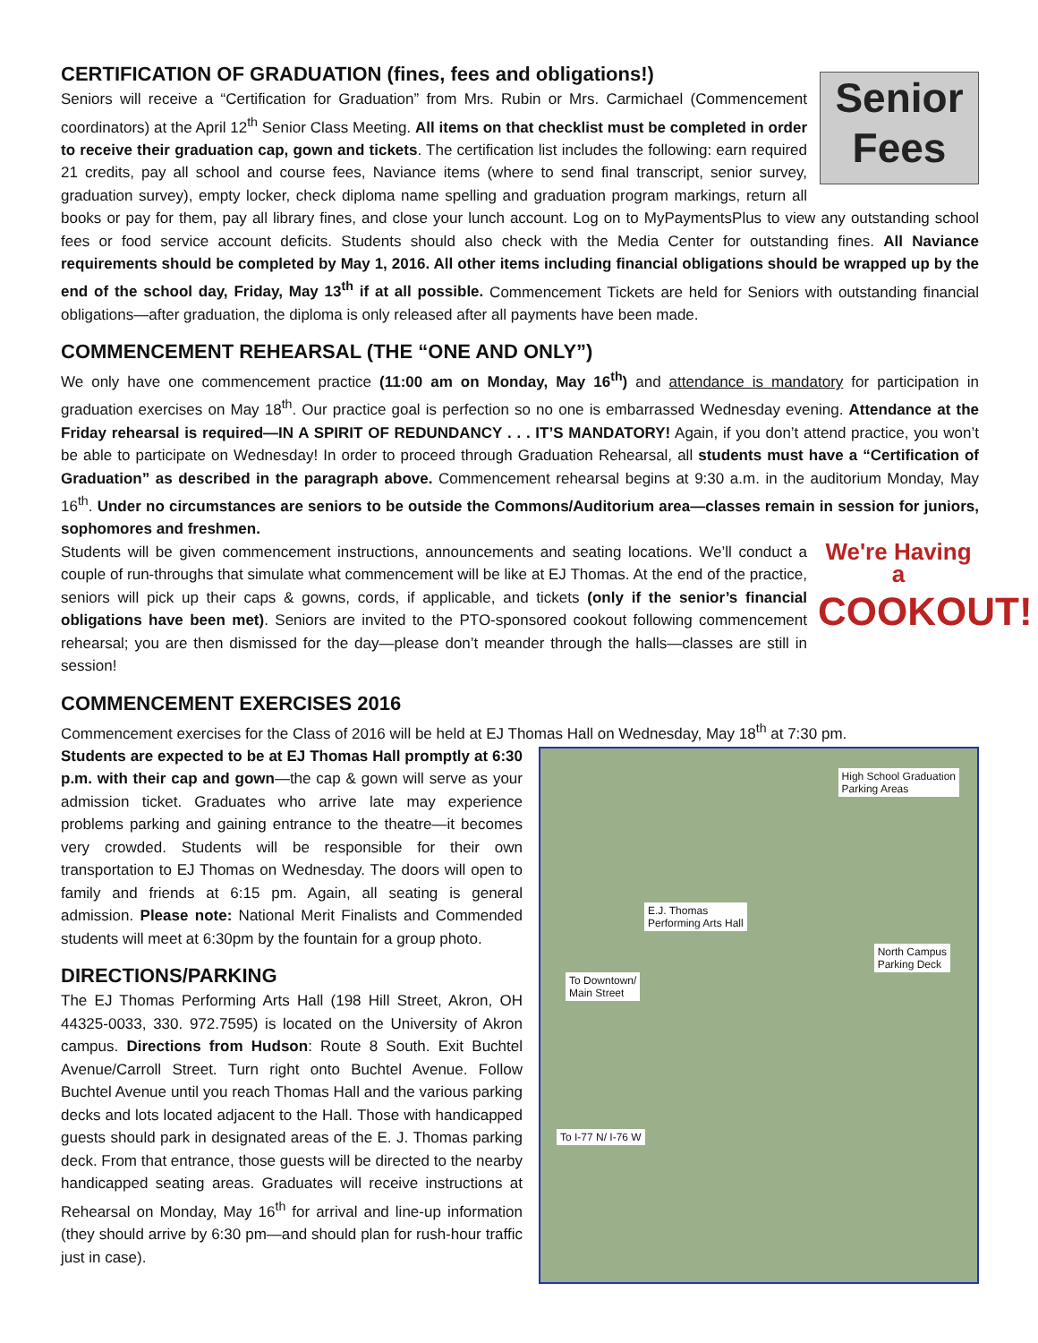CERTIFICATION OF GRADUATION (fines, fees and obligations!)
Senior
Fees
Seniors will receive a “Certification for Graduation” from Mrs. Rubin or Mrs. Carmichael (Commencement coordinators) at the April 12<sup>th</sup> Senior Class Meeting. All items on that checklist must be completed in order to receive their graduation cap, gown and tickets. The certification list includes the following: earn required 21 credits, pay all school and course fees, Naviance items (where to send final transcript, senior survey, graduation survey), empty locker, check diploma name spelling and graduation program markings, return all books or pay for them, pay all library fines, and close your lunch account. Log on to MyPaymentsPlus to view any outstanding school fees or food service account deficits. Students should also check with the Media Center for outstanding fines. All Naviance requirements should be completed by May 1, 2016. All other items including financial obligations should be wrapped up by the end of the school day, Friday, May 13<sup>th</sup> if at all possible. Commencement Tickets are held for Seniors with outstanding financial obligations—after graduation, the diploma is only released after all payments have been made.
COMMENCEMENT REHEARSAL (THE “ONE AND ONLY”)
We only have one commencement practice (11:00 am on Monday, May 16<sup>th</sup>) and attendance is mandatory for participation in graduation exercises on May 18<sup>th</sup>. Our practice goal is perfection so no one is embarrassed Wednesday evening. Attendance at the Friday rehearsal is required—IN A SPIRIT OF REDUNDANCY . . . IT’S MANDATORY! Again, if you don’t attend practice, you won’t be able to participate on Wednesday! In order to proceed through Graduation Rehearsal, all students must have a “Certification of Graduation” as described in the paragraph above. Commencement rehearsal begins at 9:30 a.m. in the auditorium Monday, May 16<sup>th</sup>. Under no circumstances are seniors to be outside the Commons/Auditorium area—classes remain in session for juniors, sophomores and freshmen.
We're Having a
COOKOUT!
Students will be given commencement instructions, announcements and seating locations. We’ll conduct a couple of run-throughs that simulate what commencement will be like at EJ Thomas. At the end of the practice, seniors will pick up their caps & gowns, cords, if applicable, and tickets (only if the senior’s financial obligations have been met). Seniors are invited to the PTO-sponsored cookout following commencement rehearsal; you are then dismissed for the day—please don’t meander through the halls—classes are still in session!
COMMENCEMENT EXERCISES 2016
Commencement exercises for the Class of 2016 will be held at EJ Thomas Hall on Wednesday, May 18<sup>th</sup> at 7:30 pm.
High School Graduation
Parking Areas
E.J. Thomas
Performing Arts Hall
North Campus
Parking Deck
To Downtown/
Main Street
To I-77 N/ I-76 W
Students are expected to be at EJ Thomas Hall promptly at 6:30 p.m. with their cap and gown—the cap & gown will serve as your admission ticket. Graduates who arrive late may experience problems parking and gaining entrance to the theatre—it becomes very crowded. Students will be responsible for their own transportation to EJ Thomas on Wednesday. The doors will open to family and friends at 6:15 pm. Again, all seating is general admission. Please note: National Merit Finalists and Commended students will meet at 6:30pm by the fountain for a group photo.
DIRECTIONS/PARKING
The EJ Thomas Performing Arts Hall (198 Hill Street, Akron, OH 44325-0033, 330. 972.7595) is located on the University of Akron campus. Directions from Hudson: Route 8 South. Exit Buchtel Avenue/Carroll Street. Turn right onto Buchtel Avenue. Follow Buchtel Avenue until you reach Thomas Hall and the various parking decks and lots located adjacent to the Hall. Those with handicapped guests should park in designated areas of the E. J. Thomas parking deck. From that entrance, those guests will be directed to the nearby handicapped seating areas. Graduates will receive instructions at Rehearsal on Monday, May 16<sup>th</sup> for arrival and line-up information (they should arrive by 6:30 pm—and should plan for rush-hour traffic just in case).